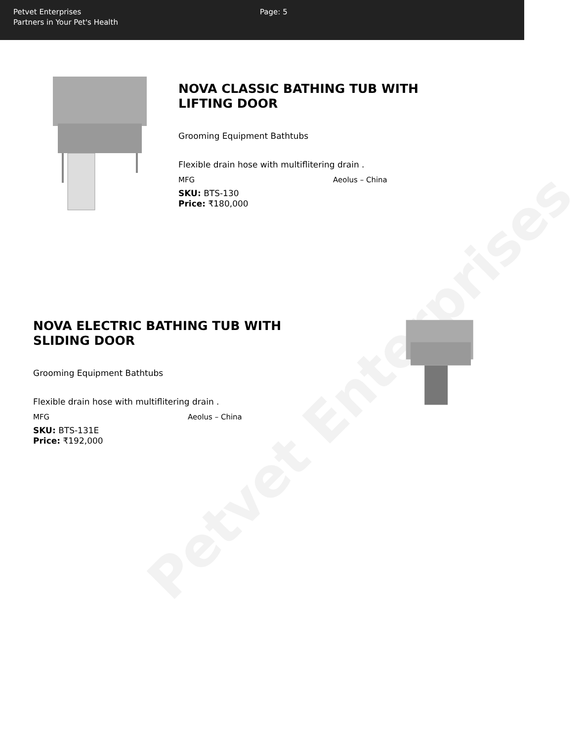Petvet Enterprises
Partners in Your Pet's Health
Page: 5
Petvet Enterprises
NOVA CLASSIC BATHING TUB WITH
LIFTING DOOR
Grooming Equipment Bathtubs
Flexible drain hose with multiflitering drain .
MFG Aeolus – China
SKU: BTS-130
Price: ₹180,000
NOVA ELECTRIC BATHING TUB WITH
SLIDING DOOR
Grooming Equipment Bathtubs
Flexible drain hose with multiflitering drain .
MFG Aeolus – China
SKU: BTS-131E
Price: ₹192,000